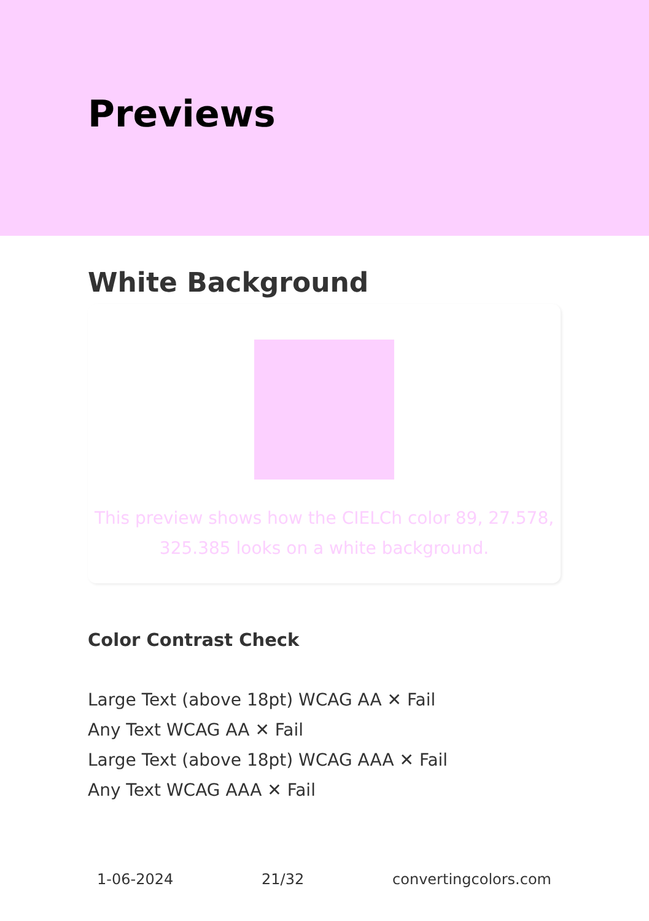Previews
White Background
This preview shows how the CIELCh color 89, 27.578, 325.385 looks on a white background.
Color Contrast Check
Large Text (above 18pt) WCAG AA ✕ Fail
Any Text WCAG AA ✕ Fail
Large Text (above 18pt) WCAG AAA ✕ Fail
Any Text WCAG AAA ✕ Fail
1-06-2024 21/32 convertingcolors.com